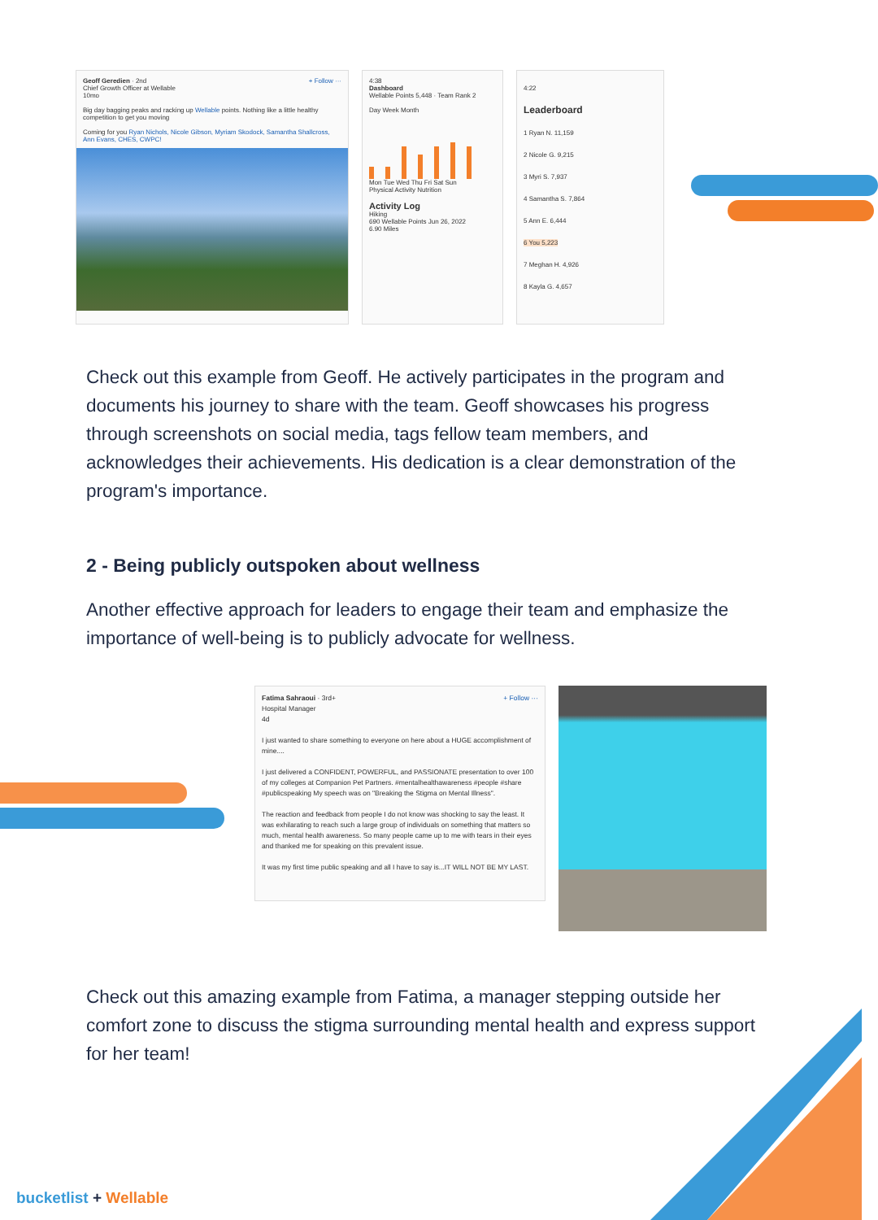Geoff Geredien · 2nd + Follow ···
Chief Growth Officer at Wellable
10mo
Big day bagging peaks and racking up Wellable points. Nothing like a little healthy competition to get you moving
Coming for you Ryan Nichols, Nicole Gibson, Myriam Skodock, Samantha Shallcross, Ann Evans, CHES, CWPC!
4:38
Dashboard
Wellable Points 5,448 · Team Rank 2
Day Week Month
Mon Tue Wed Thu Fri Sat Sun
Physical Activity Nutrition
Activity Log
Hiking
690 Wellable Points Jun 26, 2022
6.90 Miles
4:22
Leaderboard
1 Ryan N. 11,159
2 Nicole G. 9,215
3 Myri S. 7,937
4 Samantha S. 7,864
5 Ann E. 6,444
6 You 5,223
7 Meghan H. 4,926
8 Kayla G. 4,657
Check out this example from Geoff. He actively participates in the program and documents his journey to share with the team. Geoff showcases his progress through screenshots on social media, tags fellow team members, and acknowledges their achievements. His dedication is a clear demonstration of the program's importance.
2 - Being publicly outspoken about wellness
Another effective approach for leaders to engage their team and emphasize the importance of well-being is to publicly advocate for wellness.
Fatima Sahraoui · 3rd+ + Follow ···
Hospital Manager
4d
I just wanted to share something to everyone on here about a HUGE accomplishment of mine....
I just delivered a CONFIDENT, POWERFUL, and PASSIONATE presentation to over 100 of my colleges at Companion Pet Partners. #mentalhealthawareness #people #share #publicspeaking My speech was on "Breaking the Stigma on Mental Illness".
The reaction and feedback from people I do not know was shocking to say the least. It was exhilarating to reach such a large group of individuals on something that matters so much, mental health awareness. So many people came up to me with tears in their eyes and thanked me for speaking on this prevalent issue.
It was my first time public speaking and all I have to say is...IT WILL NOT BE MY LAST.
Check out this amazing example from Fatima, a manager stepping outside her comfort zone to discuss the stigma surrounding mental health and express support for her team!
bucketlist + Wellable